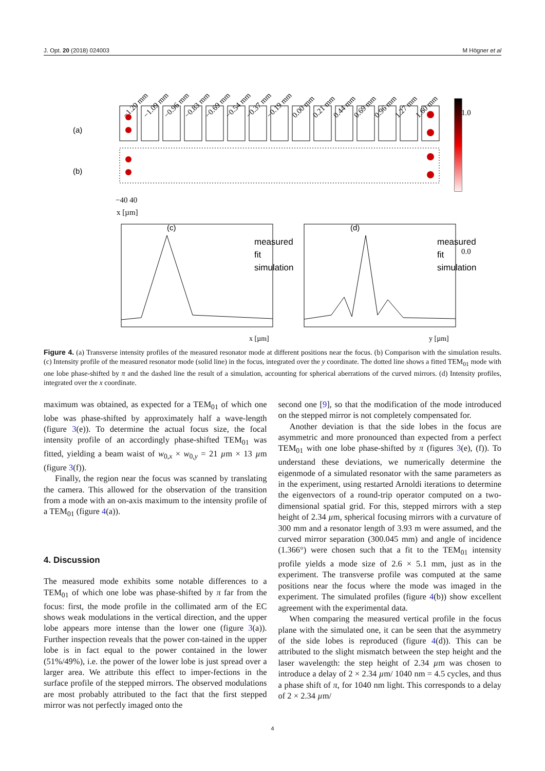J. Opt. 20 (2018) 024003 M Högner et al
−1.20 mm
−1.09 mm
−0.96 mm
−0.83 mm
−0.69 mm
−0.54 mm
−0.37 mm
−0.19 mm
0.00 mm
0.21 mm
0.44 mm
0.69 mm
0.96 mm
1.27 mm
1.60 mm
(a)
(b)
−40 40
x [µm]
1.0
0.0
(c)
x [µm]
(d)
y [µm]
measured
fit
simulation
measured
fit
simulation
Figure 4. (a) Transverse intensity profiles of the measured resonator mode at different positions near the focus. (b) Comparison with the simulation results. (c) Intensity profile of the measured resonator mode (solid line) in the focus, integrated over the y coordinate. The dotted line shows a fitted TEM<sub>01</sub> mode with one lobe phase-shifted by π and the dashed line the result of a simulation, accounting for spherical aberrations of the curved mirrors. (d) Intensity profiles, integrated over the x coordinate.
maximum was obtained, as expected for a TEM<sub>01</sub> of which one lobe was phase-shifted by approximately half a wave-length (figure 3(e)). To determine the actual focus size, the focal intensity profile of an accordingly phase-shifted TEM<sub>01</sub> was fitted, yielding a beam waist of w<sub>0,x</sub> × w<sub>0,y</sub> = 21 µm × 13 µm (figure 3(f)).
Finally, the region near the focus was scanned by translating the camera. This allowed for the observation of the transition from a mode with an on-axis maximum to the intensity profile of a TEM<sub>01</sub> (figure 4(a)).
4. Discussion
The measured mode exhibits some notable differences to a TEM<sub>01</sub> of which one lobe was phase-shifted by π far from the focus: first, the mode profile in the collimated arm of the EC shows weak modulations in the vertical direction, and the upper lobe appears more intense than the lower one (figure 3(a)). Further inspection reveals that the power con-tained in the upper lobe is in fact equal to the power contained in the lower (51%/49%), i.e. the power of the lower lobe is just spread over a larger area. We attribute this effect to imper-fections in the surface profile of the stepped mirrors. The observed modulations are most probably attributed to the fact that the first stepped mirror was not perfectly imaged onto the
second one [9], so that the modification of the mode introduced on the stepped mirror is not completely compensated for.
Another deviation is that the side lobes in the focus are asymmetric and more pronounced than expected from a perfect TEM<sub>01</sub> with one lobe phase-shifted by π (figures 3(e), (f)). To understand these deviations, we numerically determine the eigenmode of a simulated resonator with the same parameters as in the experiment, using restarted Arnoldi iterations to determine the eigenvectors of a round-trip operator computed on a two-dimensional spatial grid. For this, stepped mirrors with a step height of 2.34 µm, spherical focusing mirrors with a curvature of 300 mm and a resonator length of 3.93 m were assumed, and the curved mirror separation (300.045 mm) and angle of incidence (1.366°) were chosen such that a fit to the TEM<sub>01</sub> intensity profile yields a mode size of 2.6 × 5.1 mm, just as in the experiment. The transverse profile was computed at the same positions near the focus where the mode was imaged in the experiment. The simulated profiles (figure 4(b)) show excellent agreement with the experimental data.
When comparing the measured vertical profile in the focus plane with the simulated one, it can be seen that the asymmetry of the side lobes is reproduced (figure 4(d)). This can be attributed to the slight mismatch between the step height and the laser wavelength: the step height of 2.34 µm was chosen to introduce a delay of 2 × 2.34 µm/ 1040 nm = 4.5 cycles, and thus a phase shift of π, for 1040 nm light. This corresponds to a delay of 2 × 2.34 µm/
4